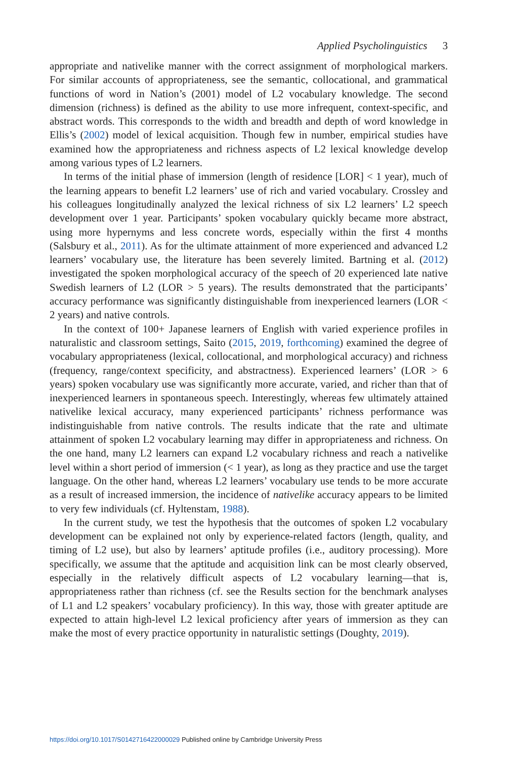Applied Psycholinguistics 3
appropriate and nativelike manner with the correct assignment of morphological markers. For similar accounts of appropriateness, see the semantic, collocational, and grammatical functions of word in Nation’s (2001) model of L2 vocabulary knowledge. The second dimension (richness) is defined as the ability to use more infrequent, context-specific, and abstract words. This corresponds to the width and breadth and depth of word knowledge in Ellis’s (2002) model of lexical acquisition. Though few in number, empirical studies have examined how the appropriateness and richness aspects of L2 lexical knowledge develop among various types of L2 learners.
In terms of the initial phase of immersion (length of residence [LOR] < 1 year), much of the learning appears to benefit L2 learners’ use of rich and varied vocabulary. Crossley and his colleagues longitudinally analyzed the lexical richness of six L2 learners’ L2 speech development over 1 year. Participants’ spoken vocabulary quickly became more abstract, using more hypernyms and less concrete words, especially within the first 4 months (Salsbury et al., 2011). As for the ultimate attainment of more experienced and advanced L2 learners’ vocabulary use, the literature has been severely limited. Bartning et al. (2012) investigated the spoken morphological accuracy of the speech of 20 experienced late native Swedish learners of L2 (LOR > 5 years). The results demonstrated that the participants’ accuracy performance was significantly distinguishable from inexperienced learners (LOR < 2 years) and native controls.
In the context of 100+ Japanese learners of English with varied experience profiles in naturalistic and classroom settings, Saito (2015, 2019, forthcoming) examined the degree of vocabulary appropriateness (lexical, collocational, and morphological accuracy) and richness (frequency, range/context specificity, and abstractness). Experienced learners’ (LOR > 6 years) spoken vocabulary use was significantly more accurate, varied, and richer than that of inexperienced learners in spontaneous speech. Interestingly, whereas few ultimately attained nativelike lexical accuracy, many experienced participants’ richness performance was indistinguishable from native controls. The results indicate that the rate and ultimate attainment of spoken L2 vocabulary learning may differ in appropriateness and richness. On the one hand, many L2 learners can expand L2 vocabulary richness and reach a nativelike level within a short period of immersion (< 1 year), as long as they practice and use the target language. On the other hand, whereas L2 learners’ vocabulary use tends to be more accurate as a result of increased immersion, the incidence of nativelike accuracy appears to be limited to very few individuals (cf. Hyltenstam, 1988).
In the current study, we test the hypothesis that the outcomes of spoken L2 vocabulary development can be explained not only by experience-related factors (length, quality, and timing of L2 use), but also by learners’ aptitude profiles (i.e., auditory processing). More specifically, we assume that the aptitude and acquisition link can be most clearly observed, especially in the relatively difficult aspects of L2 vocabulary learning—that is, appropriateness rather than richness (cf. see the Results section for the benchmark analyses of L1 and L2 speakers’ vocabulary proficiency). In this way, those with greater aptitude are expected to attain high-level L2 lexical proficiency after years of immersion as they can make the most of every practice opportunity in naturalistic settings (Doughty, 2019).
https://doi.org/10.1017/S0142716422000029 Published online by Cambridge University Press